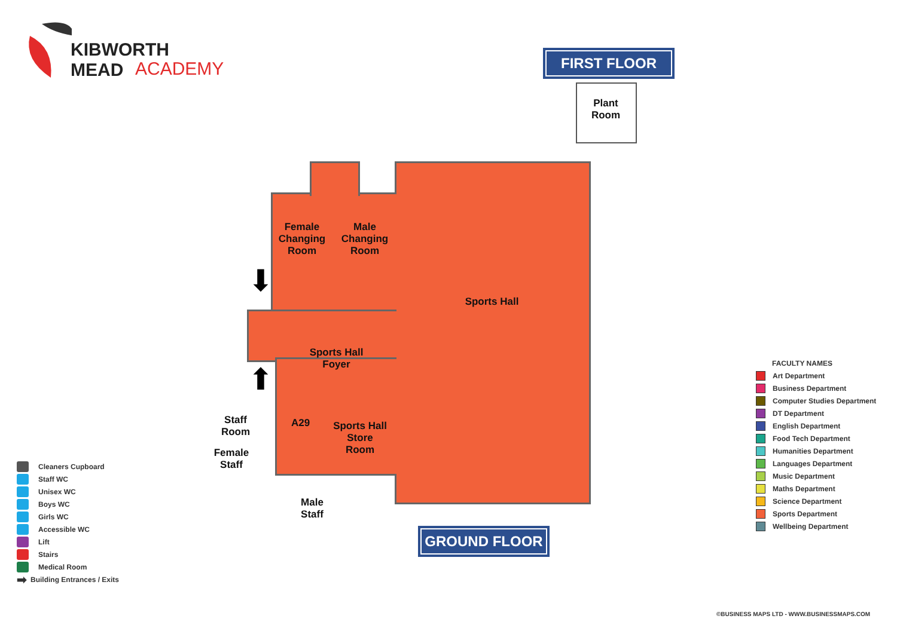KIBWORTH MEAD
ACADEMY
FIRST FLOOR
Plant
Room
Female
Changing
Room
Male
Changing
Room
Sports Hall
Sports Hall
Foyer
A29
Sports Hall
Store
Room
Staff
Room
Female
Staff
Male
Staff
⬇
⬆
GROUND FLOOR
Cleaners Cupboard
Staff WC
Unisex WC
Boys WC
Girls WC
Accessible WC
Lift
Stairs
Medical Room
➡ Building Entrances / Exits
FACULTY NAMES
Art Department
Business Department
Computer Studies Department
DT Department
English Department
Food Tech Department
Humanities Department
Languages Department
Music Department
Maths Department
Science Department
Sports Department
Wellbeing Department
©BUSINESS MAPS LTD - WWW.BUSINESSMAPS.COM